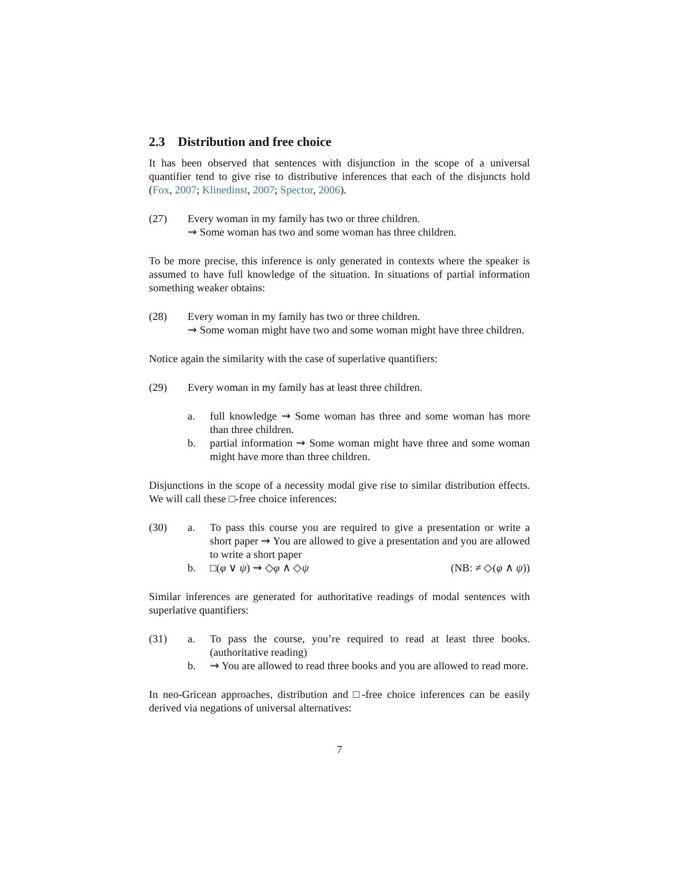2.3 Distribution and free choice
It has been observed that sentences with disjunction in the scope of a universal quantifier tend to give rise to distributive inferences that each of the disjuncts hold (Fox, 2007; Klinedinst, 2007; Spector, 2006).
(27) Every woman in my family has two or three children.
⇝ Some woman has two and some woman has three children.
To be more precise, this inference is only generated in contexts where the speaker is assumed to have full knowledge of the situation. In situations of partial information something weaker obtains:
(28) Every woman in my family has two or three children.
⇝ Some woman might have two and some woman might have three children.
Notice again the similarity with the case of superlative quantifiers:
(29) Every woman in my family has at least three children.
a. full knowledge ⇝ Some woman has three and some woman has more than three children.
b. partial information ⇝ Some woman might have three and some woman might have more than three children.
Disjunctions in the scope of a necessity modal give rise to similar distribution effects. We will call these □-free choice inferences:
(30) a. To pass this course you are required to give a presentation or write a short paper ⇝ You are allowed to give a presentation and you are allowed to write a short paper
b. □(φ ∨ ψ) ⇝ ◇φ ∧ ◇ψ (NB: ≠ ◇(φ ∧ ψ))
Similar inferences are generated for authoritative readings of modal sentences with superlative quantifiers:
(31) a. To pass the course, you’re required to read at least three books. (authoritative reading)
b. ⇝ You are allowed to read three books and you are allowed to read more.
In neo-Gricean approaches, distribution and □-free choice inferences can be easily derived via negations of universal alternatives:
7